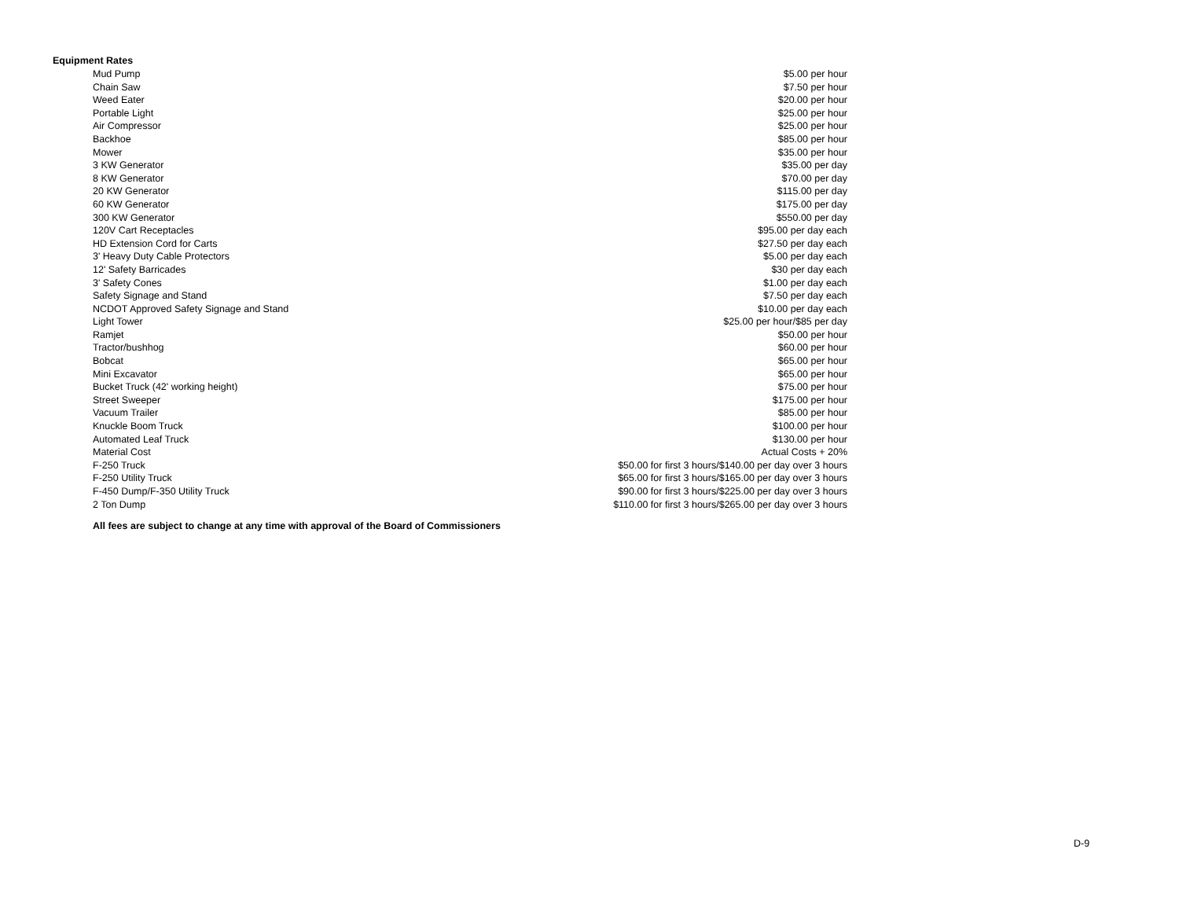Equipment Rates
| Mud Pump | $5.00 per hour |
| Chain Saw | $7.50 per hour |
| Weed Eater | $20.00 per hour |
| Portable Light | $25.00 per hour |
| Air Compressor | $25.00 per hour |
| Backhoe | $85.00 per hour |
| Mower | $35.00 per hour |
| 3 KW Generator | $35.00 per day |
| 8 KW Generator | $70.00 per day |
| 20 KW Generator | $115.00 per day |
| 60 KW Generator | $175.00 per day |
| 300 KW Generator | $550.00 per day |
| 120V Cart Receptacles | $95.00 per day each |
| HD Extension Cord for Carts | $27.50 per day each |
| 3' Heavy Duty Cable Protectors | $5.00 per day each |
| 12' Safety Barricades | $30 per day each |
| 3' Safety Cones | $1.00 per day each |
| Safety Signage and Stand | $7.50 per day each |
| NCDOT Approved Safety Signage and Stand | $10.00 per day each |
| Light Tower | $25.00 per hour/$85 per day |
| Ramjet | $50.00 per hour |
| Tractor/bushhog | $60.00 per hour |
| Bobcat | $65.00 per hour |
| Mini Excavator | $65.00 per hour |
| Bucket Truck (42' working height) | $75.00 per hour |
| Street Sweeper | $175.00 per hour |
| Vacuum Trailer | $85.00 per hour |
| Knuckle Boom Truck | $100.00 per hour |
| Automated Leaf Truck | $130.00 per hour |
| Material Cost | Actual Costs + 20% |
| F-250 Truck | $50.00 for first 3 hours/$140.00 per day over 3 hours |
| F-250 Utility Truck | $65.00 for first 3 hours/$165.00 per day over 3 hours |
| F-450 Dump/F-350 Utility Truck | $90.00 for first 3 hours/$225.00 per day over 3 hours |
| 2 Ton Dump | $110.00 for first 3 hours/$265.00 per day over 3 hours |
All fees are subject to change at any time with approval of the Board of Commissioners
D-9